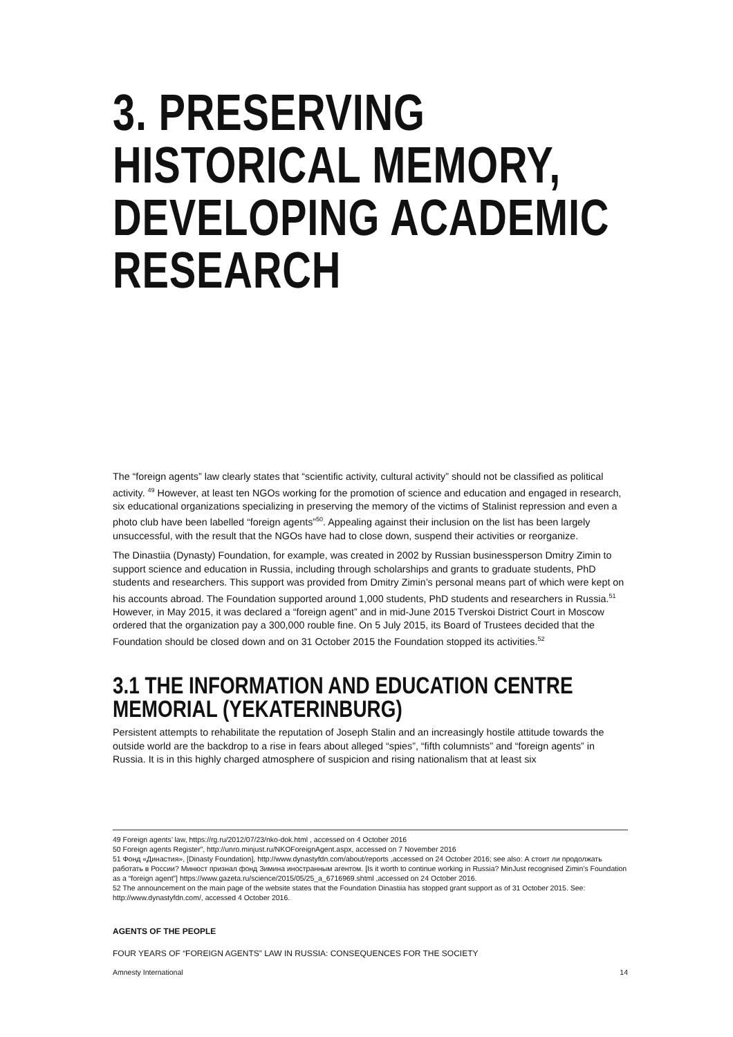3. PRESERVING
HISTORICAL MEMORY,
DEVELOPING ACADEMIC
RESEARCH
The “foreign agents” law clearly states that “scientific activity, cultural activity” should not be classified as political activity. <sup>49</sup> However, at least ten NGOs working for the promotion of science and education and engaged in research, six educational organizations specializing in preserving the memory of the victims of Stalinist repression and even a photo club have been labelled “foreign agents”<sup>50</sup>. Appealing against their inclusion on the list has been largely unsuccessful, with the result that the NGOs have had to close down, suspend their activities or reorganize.
The Dinastiia (Dynasty) Foundation, for example, was created in 2002 by Russian businessperson Dmitry Zimin to support science and education in Russia, including through scholarships and grants to graduate students, PhD students and researchers. This support was provided from Dmitry Zimin’s personal means part of which were kept on his accounts abroad. The Foundation supported around 1,000 students, PhD students and researchers in Russia.<sup>51</sup> However, in May 2015, it was declared a “foreign agent” and in mid-June 2015 Tverskoi District Court in Moscow ordered that the organization pay a 300,000 rouble fine. On 5 July 2015, its Board of Trustees decided that the Foundation should be closed down and on 31 October 2015 the Foundation stopped its activities.<sup>52</sup>
3.1 THE INFORMATION AND EDUCATION CENTRE MEMORIAL (YEKATERINBURG)
Persistent attempts to rehabilitate the reputation of Joseph Stalin and an increasingly hostile attitude towards the outside world are the backdrop to a rise in fears about alleged “spies”, “fifth columnists” and “foreign agents” in Russia. It is in this highly charged atmosphere of suspicion and rising nationalism that at least six
49 Foreign agents’ law, https://rg.ru/2012/07/23/nko-dok.html , accessed on 4 October 2016
50 Foreign agents Register”, http://unro.minjust.ru/NKOForeignAgent.aspx, accessed on 7 November 2016
51 Фонд «Династия», [Dinasty Foundation], http://www.dynastyfdn.com/about/reports ,accessed on 24 October 2016; see also: А стоит ли продолжать работать в России? Минюст признал фонд Зимина иностранным агентом. [Is it worth to continue working in Russia? MinJust recognised Zimin’s Foundation as a “foreign agent”] https://www.gazeta.ru/science/2015/05/25_a_6716969.shtml ,accessed on 24 October 2016.
52 The announcement on the main page of the website states that the Foundation Dinastiia has stopped grant support as of 31 October 2015. See: http://www.dynastyfdn.com/, accessed 4 October 2016.
AGENTS OF THE PEOPLE
FOUR YEARS OF “FOREIGN AGENTS” LAW IN RUSSIA: CONSEQUENCES FOR THE SOCIETY
Amnesty International 14